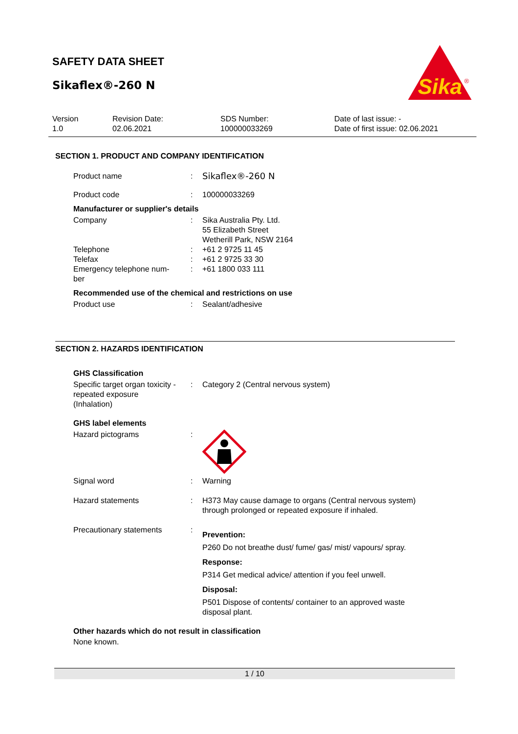SAFETY DATA SHEET
Sikaflex®-260 N
Sika
®
| Version 1.0 | Revision Date: 02.06.2021 | SDS Number: 100000033269 | Date of last issue: - Date of first issue: 02.06.2021 |
SECTION 1. PRODUCT AND COMPANY IDENTIFICATION
| Product name | : | Sikaflex®-260 N |
| Product code | : | 100000033269 |
Manufacturer or supplier's details
| Company | : | Sika Australia Pty. Ltd. 55 Elizabeth Street Wetherill Park, NSW 2164 |
| Telephone | : | +61 2 9725 11 45 |
| Telefax | : | +61 2 9725 33 30 |
| Emergency telephone num- ber | : | +61 1800 033 111 |
Recommended use of the chemical and restrictions on use
| Product use | : | Sealant/adhesive |
SECTION 2. HAZARDS IDENTIFICATION
GHS Classification
| Specific target organ toxicity - repeated exposure (Inhalation) | : | Category 2 (Central nervous system) |
GHS label elements
| Hazard pictograms | : | |
| Signal word | : | Warning |
| Hazard statements | : | H373 May cause damage to organs (Central nervous system) through prolonged or repeated exposure if inhaled. |
| Precautionary statements | : | Prevention: P260 Do not breathe dust/ fume/ gas/ mist/ vapours/ spray. Response: P314 Get medical advice/ attention if you feel unwell. Disposal: P501 Dispose of contents/ container to an approved waste disposal plant. |
Other hazards which do not result in classification
None known.
1 / 10